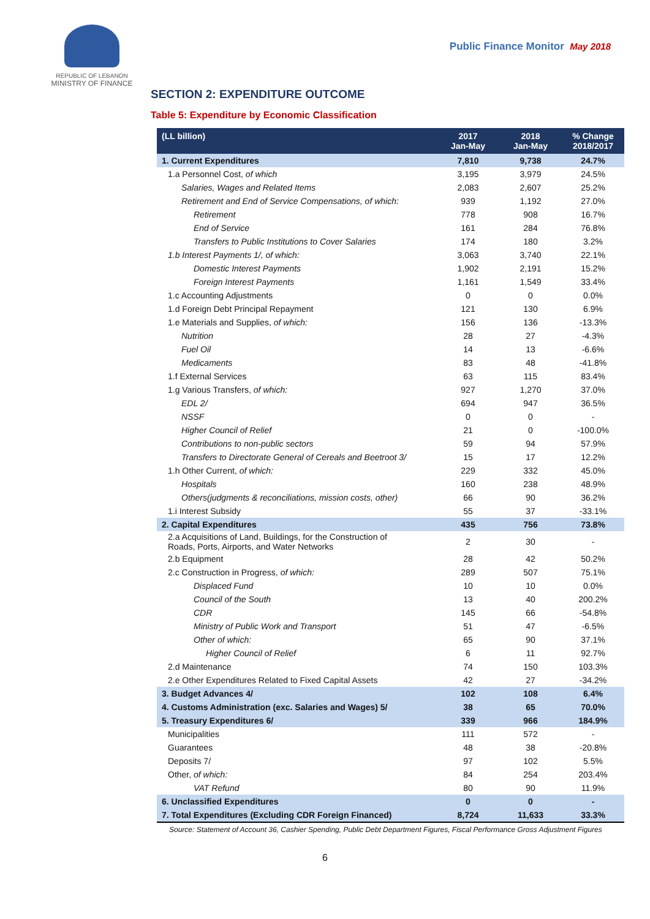REPUBLIC OF LEBANON
MINISTRY OF FINANCE
Public Finance Monitor May 2018
SECTION 2: EXPENDITURE OUTCOME
Table 5: Expenditure by Economic Classification
| (LL billion) | 2017 Jan-May | 2018 Jan-May | % Change 2018/2017 |
| --- | --- | --- | --- |
| 1. Current Expenditures | 7,810 | 9,738 | 24.7% |
| 1.a Personnel Cost, of which | 3,195 | 3,979 | 24.5% |
| Salaries, Wages and Related Items | 2,083 | 2,607 | 25.2% |
| Retirement and End of Service Compensations, of which: | 939 | 1,192 | 27.0% |
| Retirement | 778 | 908 | 16.7% |
| End of Service | 161 | 284 | 76.8% |
| Transfers to Public Institutions to Cover Salaries | 174 | 180 | 3.2% |
| 1.b Interest Payments 1/, of which: | 3,063 | 3,740 | 22.1% |
| Domestic Interest Payments | 1,902 | 2,191 | 15.2% |
| Foreign Interest Payments | 1,161 | 1,549 | 33.4% |
| 1.c Accounting Adjustments | 0 | 0 | 0.0% |
| 1.d Foreign Debt Principal Repayment | 121 | 130 | 6.9% |
| 1.e Materials and Supplies, of which: | 156 | 136 | -13.3% |
| Nutrition | 28 | 27 | -4.3% |
| Fuel Oil | 14 | 13 | -6.6% |
| Medicaments | 83 | 48 | -41.8% |
| 1.f External Services | 63 | 115 | 83.4% |
| 1.g Various Transfers, of which: | 927 | 1,270 | 37.0% |
| EDL 2/ | 694 | 947 | 36.5% |
| NSSF | 0 | 0 | - |
| Higher Council of Relief | 21 | 0 | -100.0% |
| Contributions to non-public sectors | 59 | 94 | 57.9% |
| Transfers to Directorate General of Cereals and Beetroot 3/ | 15 | 17 | 12.2% |
| 1.h Other Current, of which: | 229 | 332 | 45.0% |
| Hospitals | 160 | 238 | 48.9% |
| Others(judgments & reconciliations, mission costs, other) | 66 | 90 | 36.2% |
| 1.i Interest Subsidy | 55 | 37 | -33.1% |
| 2. Capital Expenditures | 435 | 756 | 73.8% |
| 2.a Acquisitions of Land, Buildings, for the Construction of Roads, Ports, Airports, and Water Networks | 2 | 30 | - |
| 2.b Equipment | 28 | 42 | 50.2% |
| 2.c Construction in Progress, of which: | 289 | 507 | 75.1% |
| Displaced Fund | 10 | 10 | 0.0% |
| Council of the South | 13 | 40 | 200.2% |
| CDR | 145 | 66 | -54.8% |
| Ministry of Public Work and Transport | 51 | 47 | -6.5% |
| Other of which: | 65 | 90 | 37.1% |
| Higher Council of Relief | 6 | 11 | 92.7% |
| 2.d Maintenance | 74 | 150 | 103.3% |
| 2.e Other Expenditures Related to Fixed Capital Assets | 42 | 27 | -34.2% |
| 3. Budget Advances 4/ | 102 | 108 | 6.4% |
| 4. Customs Administration (exc. Salaries and Wages) 5/ | 38 | 65 | 70.0% |
| 5. Treasury Expenditures 6/ | 339 | 966 | 184.9% |
| Municipalities | 111 | 572 | - |
| Guarantees | 48 | 38 | -20.8% |
| Deposits 7/ | 97 | 102 | 5.5% |
| Other, of which: | 84 | 254 | 203.4% |
| VAT Refund | 80 | 90 | 11.9% |
| 6. Unclassified Expenditures | 0 | 0 | - |
| 7. Total Expenditures (Excluding CDR Foreign Financed) | 8,724 | 11,633 | 33.3% |
Source: Statement of Account 36, Cashier Spending, Public Debt Department Figures, Fiscal Performance Gross Adjustment Figures
6